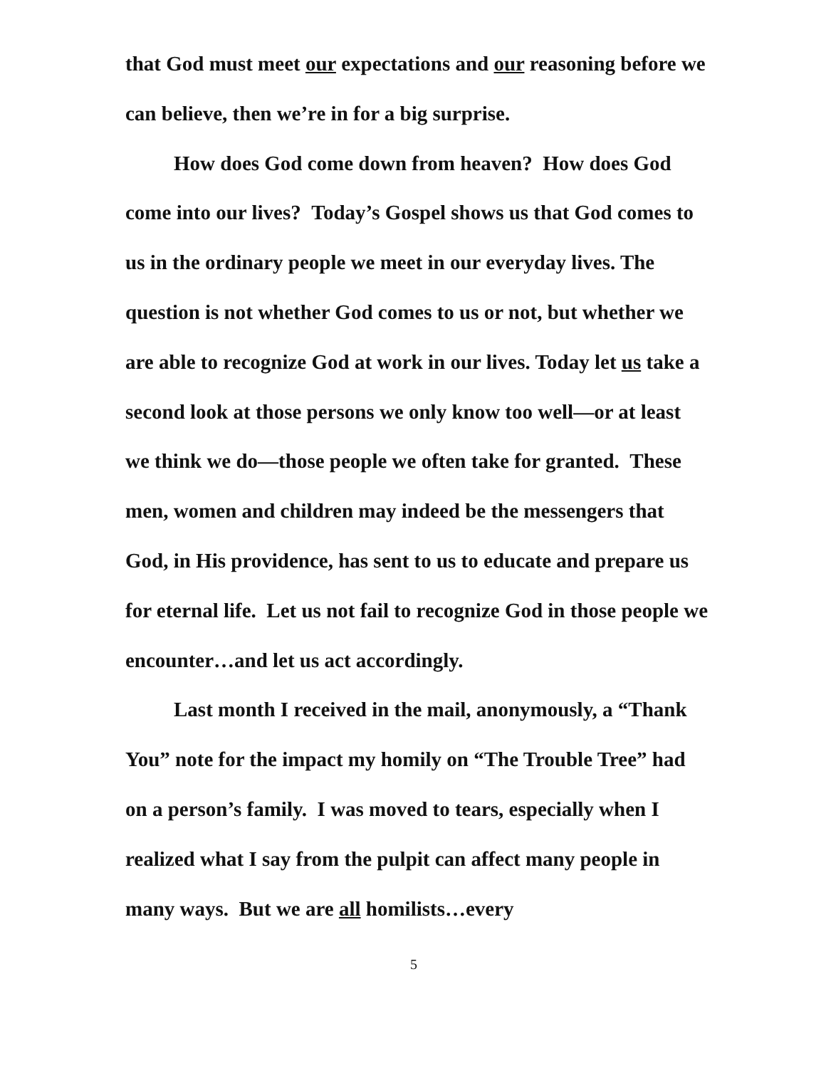that God must meet our expectations and our reasoning before we can believe, then we’re in for a big surprise.
How does God come down from heaven? How does God come into our lives? Today’s Gospel shows us that God comes to us in the ordinary people we meet in our everyday lives. The question is not whether God comes to us or not, but whether we are able to recognize God at work in our lives. Today let us take a second look at those persons we only know too well—or at least we think we do—those people we often take for granted. These men, women and children may indeed be the messengers that God, in His providence, has sent to us to educate and prepare us for eternal life. Let us not fail to recognize God in those people we encounter…and let us act accordingly.
Last month I received in the mail, anonymously, a “Thank You” note for the impact my homily on “The Trouble Tree” had on a person’s family. I was moved to tears, especially when I realized what I say from the pulpit can affect many people in many ways. But we are all homilists…every
5